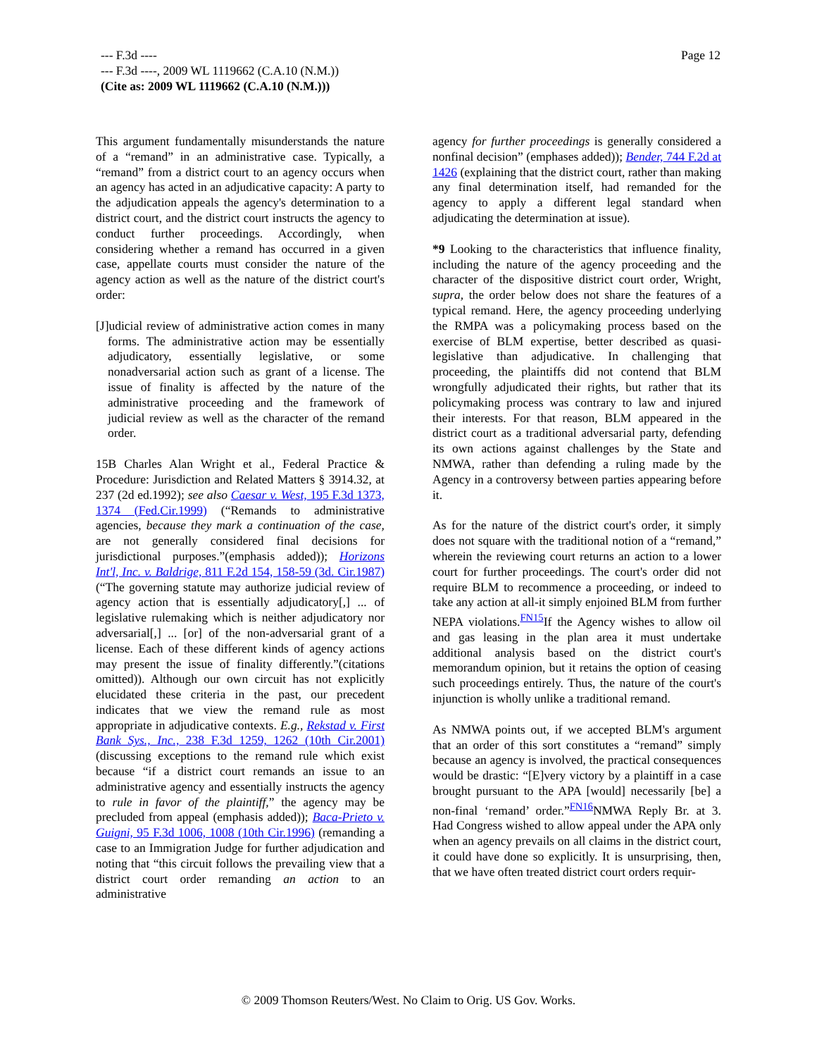Page 12
--- F.3d ----
--- F.3d ----, 2009 WL 1119662 (C.A.10 (N.M.))
(Cite as: 2009 WL 1119662 (C.A.10 (N.M.)))
This argument fundamentally misunderstands the nature of a “remand” in an administrative case. Typically, a “remand” from a district court to an agency occurs when an agency has acted in an adjudicative capacity: A party to the adjudication appeals the agency's determination to a district court, and the district court instructs the agency to conduct further proceedings. Accordingly, when considering whether a remand has occurred in a given case, appellate courts must consider the nature of the agency action as well as the nature of the district court's order:
[J]udicial review of administrative action comes in many forms. The administrative action may be essentially adjudicatory, essentially legislative, or some nonadversarial action such as grant of a license. The issue of finality is affected by the nature of the administrative proceeding and the framework of judicial review as well as the character of the remand order.
15B Charles Alan Wright et al., Federal Practice & Procedure: Jurisdiction and Related Matters § 3914.32, at 237 (2d ed.1992); see also Caesar v. West, 195 F.3d 1373, 1374 (Fed.Cir.1999) (“Remands to administrative agencies, because they mark a continuation of the case, are not generally considered final decisions for jurisdictional purposes.”(emphasis added)); Horizons Int'l, Inc. v. Baldrige, 811 F.2d 154, 158-59 (3d. Cir.1987) (“The governing statute may authorize judicial review of agency action that is essentially adjudicatory[,] ... of legislative rulemaking which is neither adjudicatory nor adversarial[,] ... [or] of the non-adversarial grant of a license. Each of these different kinds of agency actions may present the issue of finality differently.”(citations omitted)). Although our own circuit has not explicitly elucidated these criteria in the past, our precedent indicates that we view the remand rule as most appropriate in adjudicative contexts. E.g., Rekstad v. First Bank Sys., Inc., 238 F.3d 1259, 1262 (10th Cir.2001) (discussing exceptions to the remand rule which exist because “if a district court remands an issue to an administrative agency and essentially instructs the agency to rule in favor of the plaintiff,” the agency may be precluded from appeal (emphasis added)); Baca-Prieto v. Guigni, 95 F.3d 1006, 1008 (10th Cir.1996) (remanding a case to an Immigration Judge for further adjudication and noting that “this circuit follows the prevailing view that a district court order remanding an action to an administrative
agency for further proceedings is generally considered a nonfinal decision” (emphases added)); Bender, 744 F.2d at 1426 (explaining that the district court, rather than making any final determination itself, had remanded for the agency to apply a different legal standard when adjudicating the determination at issue).
*9 Looking to the characteristics that influence finality, including the nature of the agency proceeding and the character of the dispositive district court order, Wright, supra, the order below does not share the features of a typical remand. Here, the agency proceeding underlying the RMPA was a policymaking process based on the exercise of BLM expertise, better described as quasi-legislative than adjudicative. In challenging that proceeding, the plaintiffs did not contend that BLM wrongfully adjudicated their rights, but rather that its policymaking process was contrary to law and injured their interests. For that reason, BLM appeared in the district court as a traditional adversarial party, defending its own actions against challenges by the State and NMWA, rather than defending a ruling made by the Agency in a controversy between parties appearing before it.
As for the nature of the district court's order, it simply does not square with the traditional notion of a “remand,” wherein the reviewing court returns an action to a lower court for further proceedings. The court's order did not require BLM to recommence a proceeding, or indeed to take any action at all-it simply enjoined BLM from further NEPA violations.<sup>FN15</sup>If the Agency wishes to allow oil and gas leasing in the plan area it must undertake additional analysis based on the district court's memorandum opinion, but it retains the option of ceasing such proceedings entirely. Thus, the nature of the court's injunction is wholly unlike a traditional remand.
As NMWA points out, if we accepted BLM's argument that an order of this sort constitutes a “remand” simply because an agency is involved, the practical consequences would be drastic: “[E]very victory by a plaintiff in a case brought pursuant to the APA [would] necessarily [be] a non-final ‘remand’ order.”<sup>FN16</sup>NMWA Reply Br. at 3. Had Congress wished to allow appeal under the APA only when an agency prevails on all claims in the district court, it could have done so explicitly. It is unsurprising, then, that we have often treated district court orders requir-
© 2009 Thomson Reuters/West. No Claim to Orig. US Gov. Works.